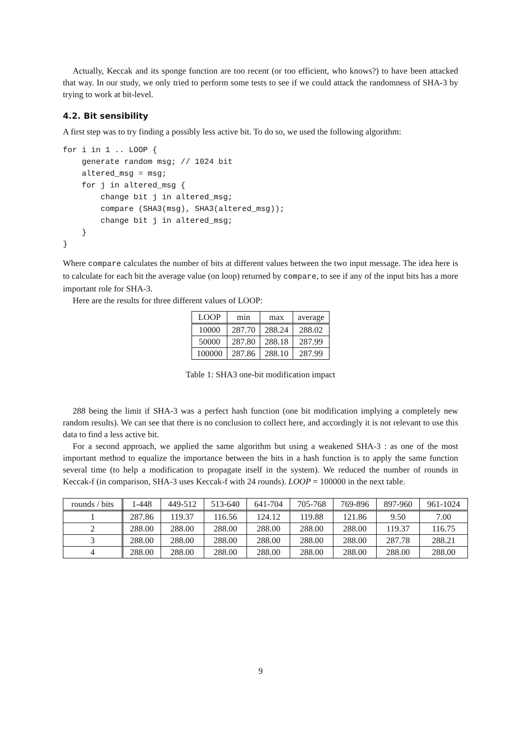Actually, Keccak and its sponge function are too recent (or too efficient, who knows?) to have been attacked that way. In our study, we only tried to perform some tests to see if we could attack the randomness of SHA-3 by trying to work at bit-level.
4.2. Bit sensibility
A first step was to try finding a possibly less active bit. To do so, we used the following algorithm:
for i in 1 .. LOOP {
    generate random msg; // 1024 bit
    altered_msg = msg;
    for j in altered_msg {
        change bit j in altered_msg;
        compare (SHA3(msg), SHA3(altered_msg));
        change bit j in altered_msg;
    }
}
Where compare calculates the number of bits at different values between the two input message. The idea here is to calculate for each bit the average value (on loop) returned by compare, to see if any of the input bits has a more important role for SHA-3.
Here are the results for three different values of LOOP:
| LOOP | min | max | average |
| --- | --- | --- | --- |
| 10000 | 287.70 | 288.24 | 288.02 |
| 50000 | 287.80 | 288.18 | 287.99 |
| 100000 | 287.86 | 288.10 | 287.99 |
Table 1: SHA3 one-bit modification impact
288 being the limit if SHA-3 was a perfect hash function (one bit modification implying a completely new random results). We can see that there is no conclusion to collect here, and accordingly it is not relevant to use this data to find a less active bit.
For a second approach, we applied the same algorithm but using a weakened SHA-3 : as one of the most important method to equalize the importance between the bits in a hash function is to apply the same function several time (to help a modification to propagate itself in the system). We reduced the number of rounds in Keccak-f (in comparison, SHA-3 uses Keccak-f with 24 rounds). LOOP = 100000 in the next table.
| rounds / bits | 1-448 | 449-512 | 513-640 | 641-704 | 705-768 | 769-896 | 897-960 | 961-1024 |
| --- | --- | --- | --- | --- | --- | --- | --- | --- |
| 1 | 287.86 | 119.37 | 116.56 | 124.12 | 119.88 | 121.86 | 9.50 | 7.00 |
| 2 | 288.00 | 288.00 | 288.00 | 288.00 | 288.00 | 288.00 | 119.37 | 116.75 |
| 3 | 288.00 | 288.00 | 288.00 | 288.00 | 288.00 | 288.00 | 287.78 | 288.21 |
| 4 | 288.00 | 288.00 | 288.00 | 288.00 | 288.00 | 288.00 | 288.00 | 288.00 |
9